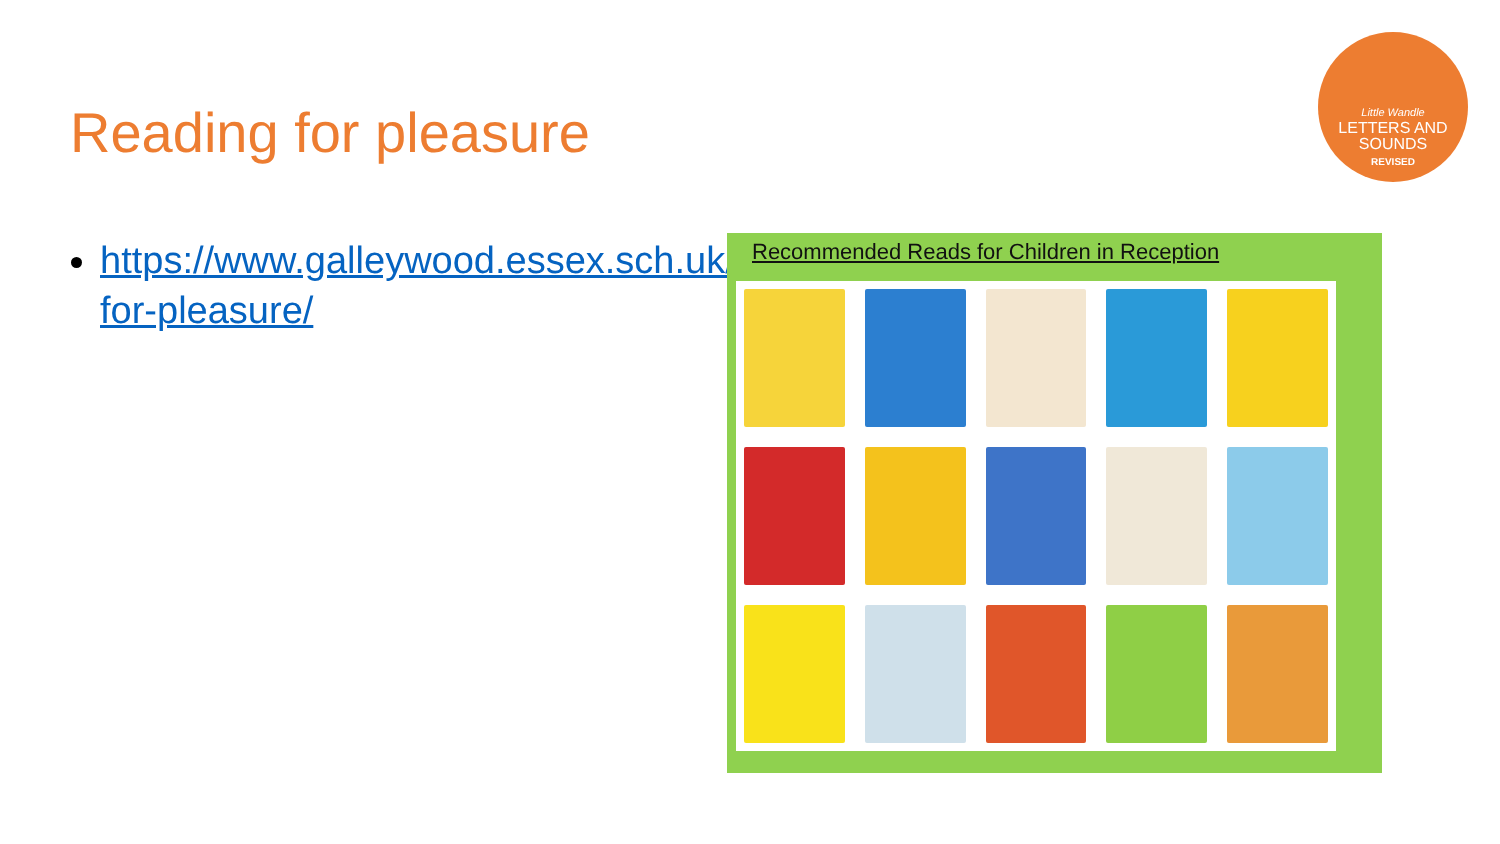Reading for pleasure
Little Wandle
LETTERS AND
SOUNDS
REVISED
https://www.galleywood.essex.sch.uk/reading-for-pleasure/
Recommended Reads for Children in Reception